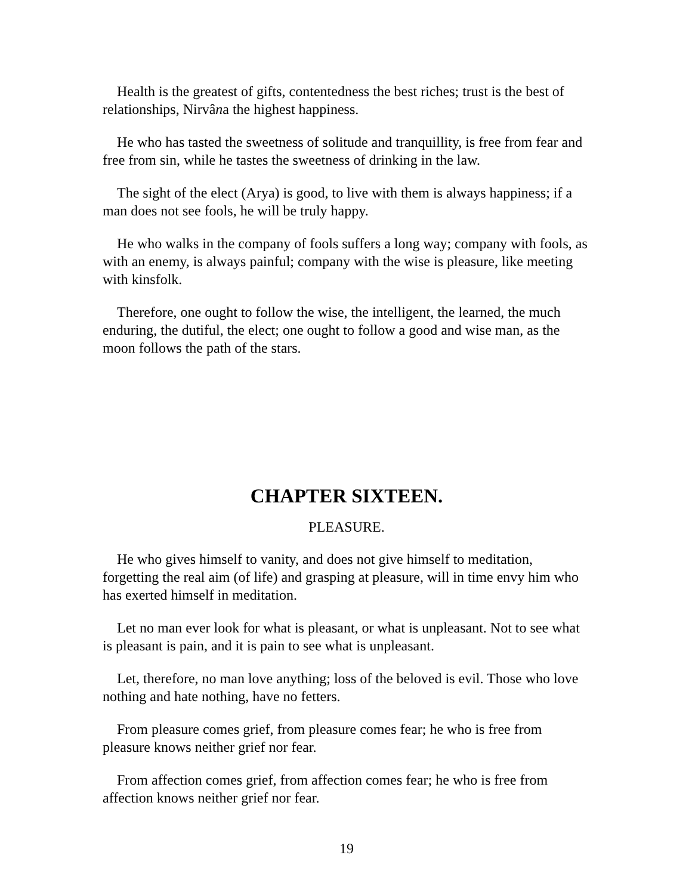Health is the greatest of gifts, contentedness the best riches; trust is the best of relationships, Nirvâna the highest happiness.
He who has tasted the sweetness of solitude and tranquillity, is free from fear and free from sin, while he tastes the sweetness of drinking in the law.
The sight of the elect (Arya) is good, to live with them is always happiness; if a man does not see fools, he will be truly happy.
He who walks in the company of fools suffers a long way; company with fools, as with an enemy, is always painful; company with the wise is pleasure, like meeting with kinsfolk.
Therefore, one ought to follow the wise, the intelligent, the learned, the much enduring, the dutiful, the elect; one ought to follow a good and wise man, as the moon follows the path of the stars.
CHAPTER SIXTEEN.
PLEASURE.
He who gives himself to vanity, and does not give himself to meditation, forgetting the real aim (of life) and grasping at pleasure, will in time envy him who has exerted himself in meditation.
Let no man ever look for what is pleasant, or what is unpleasant. Not to see what is pleasant is pain, and it is pain to see what is unpleasant.
Let, therefore, no man love anything; loss of the beloved is evil. Those who love nothing and hate nothing, have no fetters.
From pleasure comes grief, from pleasure comes fear; he who is free from pleasure knows neither grief nor fear.
From affection comes grief, from affection comes fear; he who is free from affection knows neither grief nor fear.
19